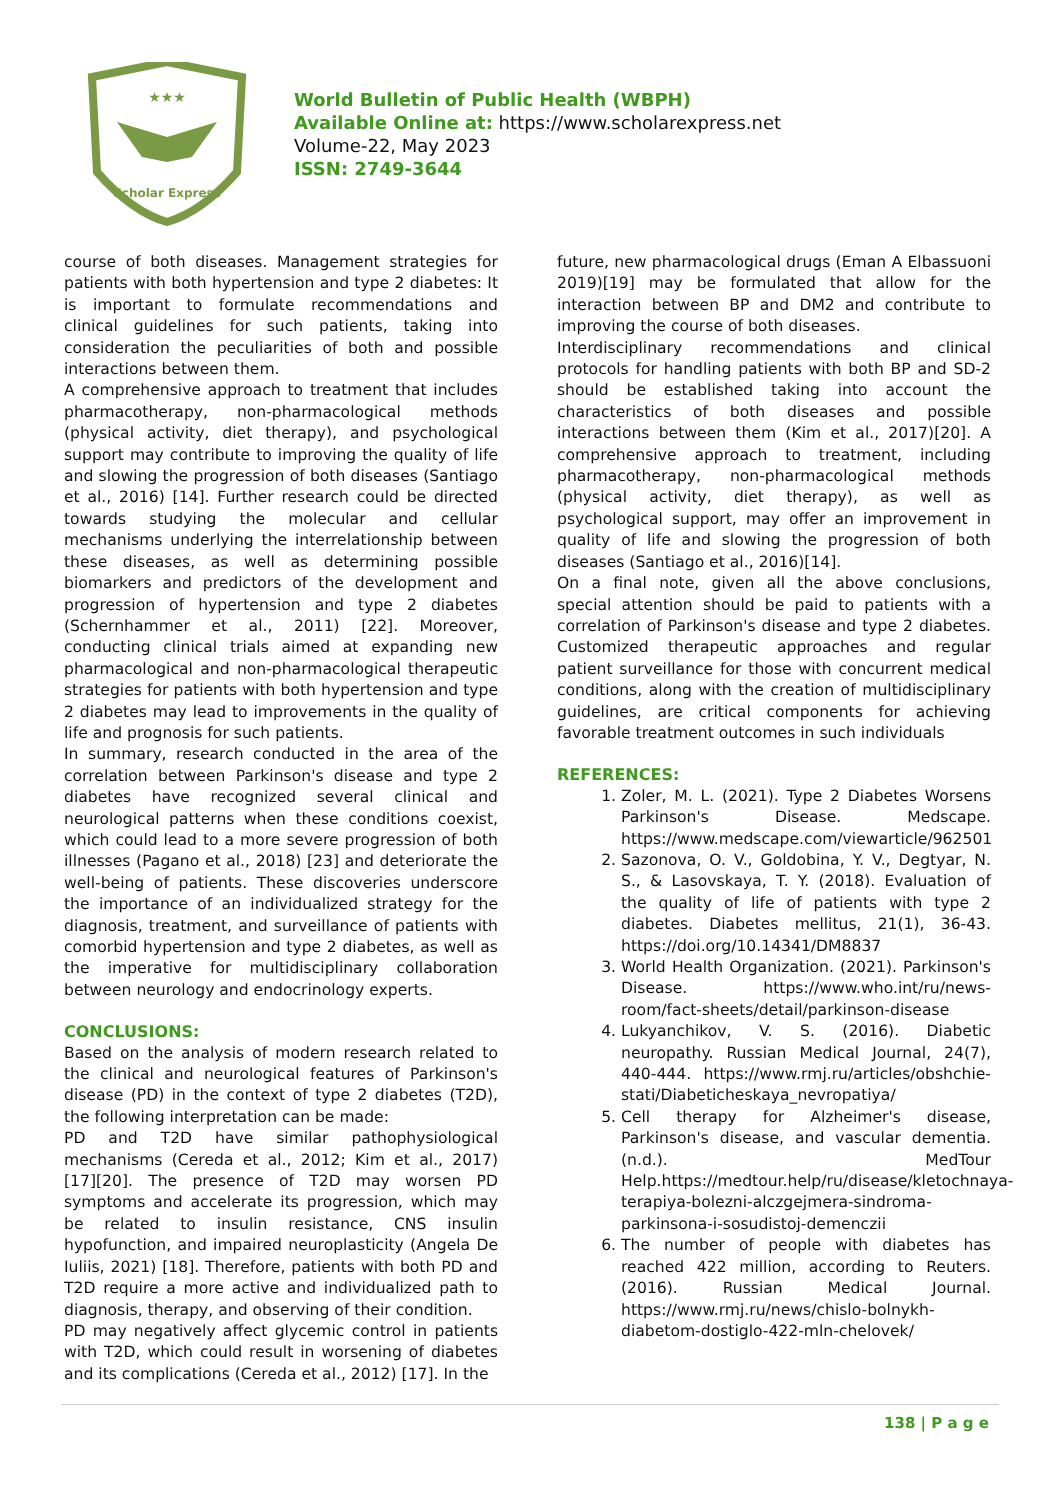★★★
Scholar Express
World Bulletin of Public Health (WBPH)
Available Online at: https://www.scholarexpress.net
Volume-22, May 2023
ISSN: 2749-3644
course of both diseases. Management strategies for patients with both hypertension and type 2 diabetes: It is important to formulate recommendations and clinical guidelines for such patients, taking into consideration the peculiarities of both and possible interactions between them.
A comprehensive approach to treatment that includes pharmacotherapy, non-pharmacological methods (physical activity, diet therapy), and psychological support may contribute to improving the quality of life and slowing the progression of both diseases (Santiago et al., 2016) [14]. Further research could be directed towards studying the molecular and cellular mechanisms underlying the interrelationship between these diseases, as well as determining possible biomarkers and predictors of the development and progression of hypertension and type 2 diabetes (Schernhammer et al., 2011) [22]. Moreover, conducting clinical trials aimed at expanding new pharmacological and non-pharmacological therapeutic strategies for patients with both hypertension and type 2 diabetes may lead to improvements in the quality of life and prognosis for such patients.
In summary, research conducted in the area of the correlation between Parkinson's disease and type 2 diabetes have recognized several clinical and neurological patterns when these conditions coexist, which could lead to a more severe progression of both illnesses (Pagano et al., 2018) [23] and deteriorate the well-being of patients. These discoveries underscore the importance of an individualized strategy for the diagnosis, treatment, and surveillance of patients with comorbid hypertension and type 2 diabetes, as well as the imperative for multidisciplinary collaboration between neurology and endocrinology experts.
CONCLUSIONS:
Based on the analysis of modern research related to the clinical and neurological features of Parkinson's disease (PD) in the context of type 2 diabetes (T2D), the following interpretation can be made:
PD and T2D have similar pathophysiological mechanisms (Cereda et al., 2012; Kim et al., 2017) [17][20]. The presence of T2D may worsen PD symptoms and accelerate its progression, which may be related to insulin resistance, CNS insulin hypofunction, and impaired neuroplasticity (Angela De Iuliis, 2021) [18]. Therefore, patients with both PD and T2D require a more active and individualized path to diagnosis, therapy, and observing of their condition.
PD may negatively affect glycemic control in patients with T2D, which could result in worsening of diabetes and its complications (Cereda et al., 2012) [17]. In the
future, new pharmacological drugs (Eman A Elbassuoni 2019)[19] may be formulated that allow for the interaction between BP and DM2 and contribute to improving the course of both diseases.
Interdisciplinary recommendations and clinical protocols for handling patients with both BP and SD-2 should be established taking into account the characteristics of both diseases and possible interactions between them (Kim et al., 2017)[20]. A comprehensive approach to treatment, including pharmacotherapy, non-pharmacological methods (physical activity, diet therapy), as well as psychological support, may offer an improvement in quality of life and slowing the progression of both diseases (Santiago et al., 2016)[14].
On a final note, given all the above conclusions, special attention should be paid to patients with a correlation of Parkinson's disease and type 2 diabetes. Customized therapeutic approaches and regular patient surveillance for those with concurrent medical conditions, along with the creation of multidisciplinary guidelines, are critical components for achieving favorable treatment outcomes in such individuals
REFERENCES:
1. Zoler, M. L. (2021). Type 2 Diabetes Worsens Parkinson's Disease. Medscape. https://www.medscape.com/viewarticle/962501
2. Sazonova, O. V., Goldobina, Y. V., Degtyar, N. S., & Lasovskaya, T. Y. (2018). Evaluation of the quality of life of patients with type 2 diabetes. Diabetes mellitus, 21(1), 36-43. https://doi.org/10.14341/DM8837
3. World Health Organization. (2021). Parkinson's Disease. https://www.who.int/ru/news-room/fact-sheets/detail/parkinson-disease
4. Lukyanchikov, V. S. (2016). Diabetic neuropathy. Russian Medical Journal, 24(7), 440-444. https://www.rmj.ru/articles/obshchie-stati/Diabeticheskaya_nevropatiya/
5. Cell therapy for Alzheimer's disease, Parkinson's disease, and vascular dementia. (n.d.). MedTour Help.https://medtour.help/ru/disease/kletochnaya-terapiya-bolezni-alczgejmera-sindroma-parkinsona-i-sosudistoj-demenczii
6. The number of people with diabetes has reached 422 million, according to Reuters. (2016). Russian Medical Journal. https://www.rmj.ru/news/chislo-bolnykh-diabetom-dostiglo-422-mln-chelovek/
138 | P a g e